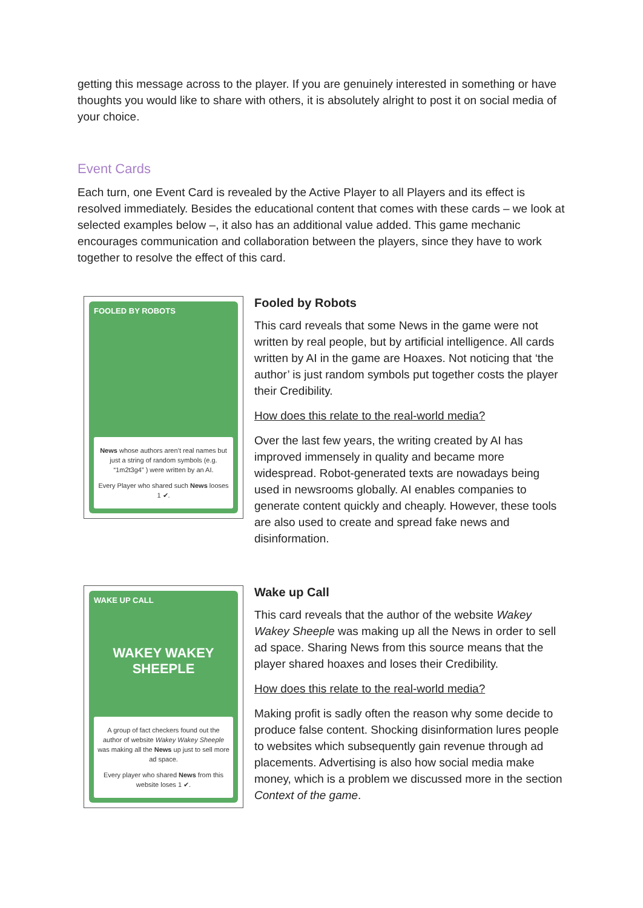getting this message across to the player. If you are genuinely interested in something or have thoughts you would like to share with others, it is absolutely alright to post it on social media of your choice.
Event Cards
Each turn, one Event Card is revealed by the Active Player to all Players and its effect is resolved immediately. Besides the educational content that comes with these cards – we look at selected examples below –, it also has an additional value added. This game mechanic encourages communication and collaboration between the players, since they have to work together to resolve the effect of this card.
FOOLED BY ROBOTS
News whose authors aren’t real names but just a string of random symbols (e.g. “1m2t3g4” ) were written by an AI.
Every Player who shared such News looses 1 ✔.
Fooled by Robots
This card reveals that some News in the game were not written by real people, but by artificial intelligence. All cards written by AI in the game are Hoaxes. Not noticing that ‘the author’ is just random symbols put together costs the player their Credibility.
How does this relate to the real-world media?
Over the last few years, the writing created by AI has improved immensely in quality and became more widespread. Robot-generated texts are nowadays being used in newsrooms globally. AI enables companies to generate content quickly and cheaply. However, these tools are also used to create and spread fake news and disinformation.
WAKE UP CALL
WAKEY WAKEY
SHEEPLE
A group of fact checkers found out the author of website Wakey Wakey Sheeple was making all the News up just to sell more ad space.
Every player who shared News from this website loses 1 ✔.
Wake up Call
This card reveals that the author of the website Wakey Wakey Sheeple was making up all the News in order to sell ad space. Sharing News from this source means that the player shared hoaxes and loses their Credibility.
How does this relate to the real-world media?
Making profit is sadly often the reason why some decide to produce false content. Shocking disinformation lures people to websites which subsequently gain revenue through ad placements. Advertising is also how social media make money, which is a problem we discussed more in the section Context of the game.